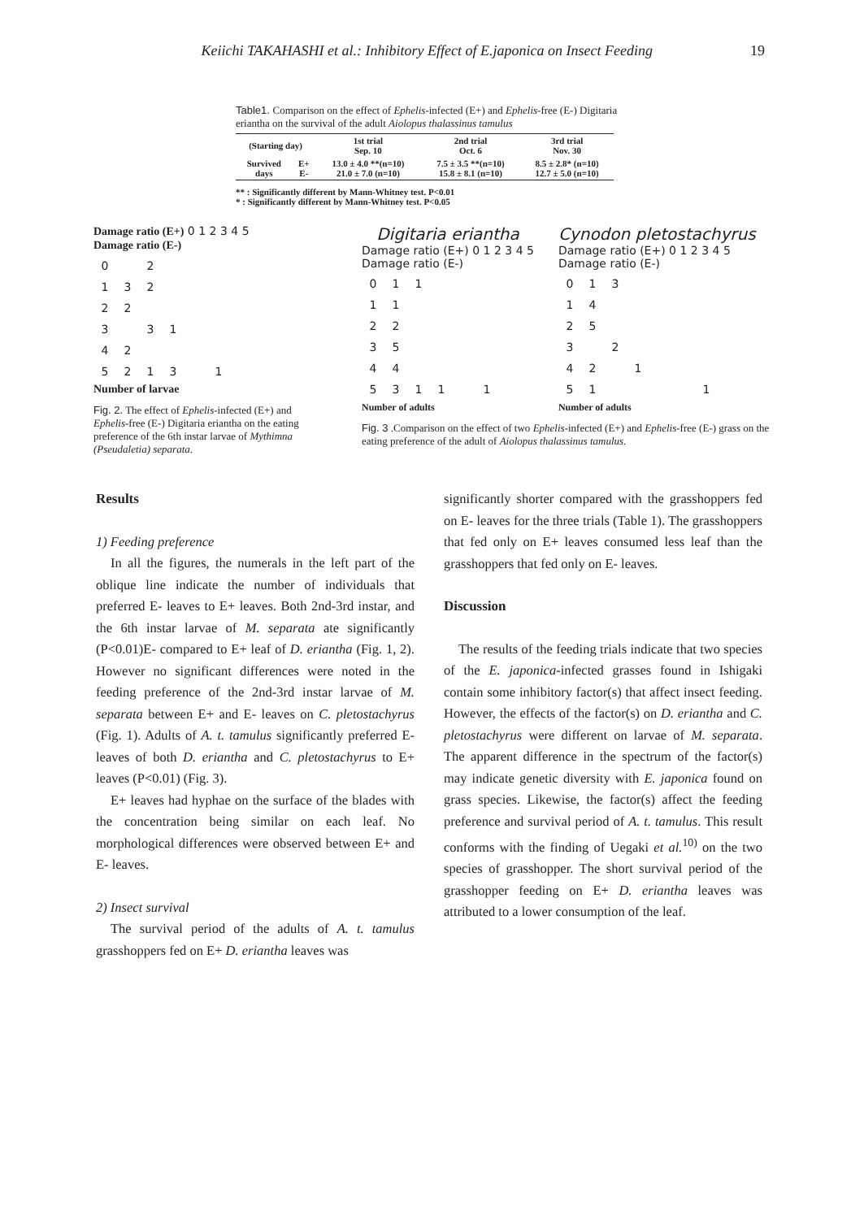Keiichi TAKAHASHI et al.: Inhibitory Effect of E.japonica on Insect Feeding 19
Table1. Comparison on the effect of Ephelis-infected (E+) and Ephelis-free (E-) Digitaria eriantha on the survival of the adult Aiolopus thalassinus tamulus
| (Starting day) | | 1st trial Sep. 10 | 2nd trial Oct. 6 | 3rd trial Nov. 30 |
| --- | --- | --- | --- | --- |
| Survived days | E+ E- | 13.0 ± 4.0 **(n=10) 21.0 ± 7.0 (n=10) | 7.5 ± 3.5 **(n=10) 15.8 ± 8.1 (n=10) | 8.5 ± 2.8* (n=10) 12.7 ± 5.0 (n=10) |
** : Significantly different by Mann-Whitney test. P<0.01
* : Significantly different by Mann-Whitney test. P<0.05
Damage ratio (E+) 0 1 2 3 4 5
Damage ratio (E-)
| 0 | | 2 | | | |
| 1 | 3 | 2 | | | |
| 2 | 2 | | | | |
| 3 | | 3 | 1 | | |
| 4 | 2 | | | | |
| 5 | 2 | 1 | 3 | | 1 |
Number of larvae
Fig. 2. The effect of Ephelis-infected (E+) and Ephelis-free (E-) Digitaria eriantha on the eating preference of the 6th instar larvae of Mythimna (Pseudaletia) separata.
Digitaria eriantha
Damage ratio (E+) 0 1 2 3 4 5
Damage ratio (E-)
| 0 | 1 | 1 | | | |
| 1 | 1 | | | | |
| 2 | 2 | | | | |
| 3 | 5 | | | | |
| 4 | 4 | | | | |
| 5 | 3 | 1 | 1 | | 1 |
Number of adults
Cynodon pletostachyrus
Damage ratio (E+) 0 1 2 3 4 5
Damage ratio (E-)
| 0 | 1 | 3 | | | | |
| 1 | 4 | | | | | |
| 2 | 5 | | | | | |
| 3 | | 2 | | | | |
| 4 | 2 | | 1 | | | |
| 5 | 1 | | | | | 1 |
Number of adults
Fig. 3 .Comparison on the effect of two Ephelis-infected (E+) and Ephelis-free (E-) grass on the eating preference of the adult of Aiolopus thalassinus tamulus.
Results
1) Feeding preference
In all the figures, the numerals in the left part of the oblique line indicate the number of individuals that preferred E- leaves to E+ leaves. Both 2nd-3rd instar, and the 6th instar larvae of M. separata ate significantly (P<0.01)E- compared to E+ leaf of D. eriantha (Fig. 1, 2). However no significant differences were noted in the feeding preference of the 2nd-3rd instar larvae of M. separata between E+ and E- leaves on C. pletostachyrus (Fig. 1). Adults of A. t. tamulus significantly preferred E- leaves of both D. eriantha and C. pletostachyrus to E+ leaves (P<0.01) (Fig. 3).
E+ leaves had hyphae on the surface of the blades with the concentration being similar on each leaf. No morphological differences were observed between E+ and E- leaves.
2) Insect survival
The survival period of the adults of A. t. tamulus grasshoppers fed on E+ D. eriantha leaves was
significantly shorter compared with the grasshoppers fed on E- leaves for the three trials (Table 1). The grasshoppers that fed only on E+ leaves consumed less leaf than the grasshoppers that fed only on E- leaves.
Discussion
The results of the feeding trials indicate that two species of the E. japonica-infected grasses found in Ishigaki contain some inhibitory factor(s) that affect insect feeding. However, the effects of the factor(s) on D. eriantha and C. pletostachyrus were different on larvae of M. separata. The apparent difference in the spectrum of the factor(s) may indicate genetic diversity with E. japonica found on grass species. Likewise, the factor(s) affect the feeding preference and survival period of A. t. tamulus. This result conforms with the finding of Uegaki et al.<sup>10)</sup> on the two species of grasshopper. The short survival period of the grasshopper feeding on E+ D. eriantha leaves was attributed to a lower consumption of the leaf.